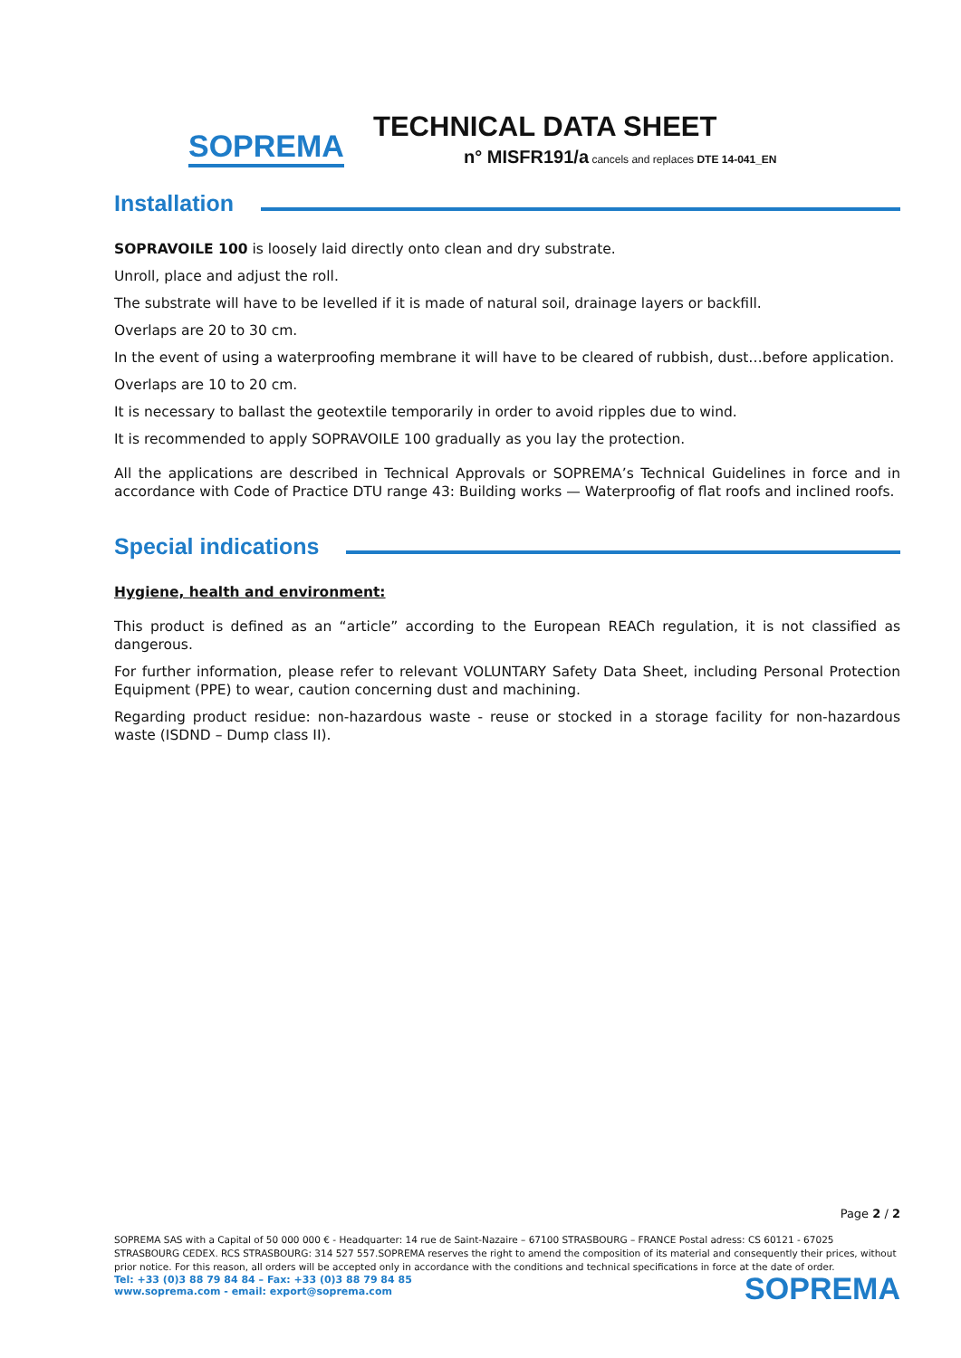SOPREMA
TECHNICAL DATA SHEET
n° MISFR191/a cancels and replaces DTE 14-041_EN
Installation
SOPRAVOILE 100 is loosely laid directly onto clean and dry substrate.
Unroll, place and adjust the roll.
The substrate will have to be levelled if it is made of natural soil, drainage layers or backfill.
Overlaps are 20 to 30 cm.
In the event of using a waterproofing membrane it will have to be cleared of rubbish, dust…before application.
Overlaps are 10 to 20 cm.
It is necessary to ballast the geotextile temporarily in order to avoid ripples due to wind.
It is recommended to apply SOPRAVOILE 100 gradually as you lay the protection.
All the applications are described in Technical Approvals or SOPREMA’s Technical Guidelines in force and in accordance with Code of Practice DTU range 43: Building works — Waterproofig of flat roofs and inclined roofs.
Special indications
Hygiene, health and environment:
This product is defined as an “article” according to the European REACh regulation, it is not classified as dangerous.
For further information, please refer to relevant VOLUNTARY Safety Data Sheet, including Personal Protection Equipment (PPE) to wear, caution concerning dust and machining.
Regarding product residue: non-hazardous waste - reuse or stocked in a storage facility for non-hazardous waste (ISDND – Dump class II).
Page 2 / 2
SOPREMA SAS with a Capital of 50 000 000 € - Headquarter: 14 rue de Saint-Nazaire – 67100 STRASBOURG – FRANCE Postal adress: CS 60121 - 67025 STRASBOURG CEDEX. RCS STRASBOURG: 314 527 557.SOPREMA reserves the right to amend the composition of its material and consequently their prices, without prior notice. For this reason, all orders will be accepted only in accordance with the conditions and technical specifications in force at the date of order.
Tel: +33 (0)3 88 79 84 84 – Fax: +33 (0)3 88 79 84 85
www.soprema.com - email: export@soprema.com
SOPREMA